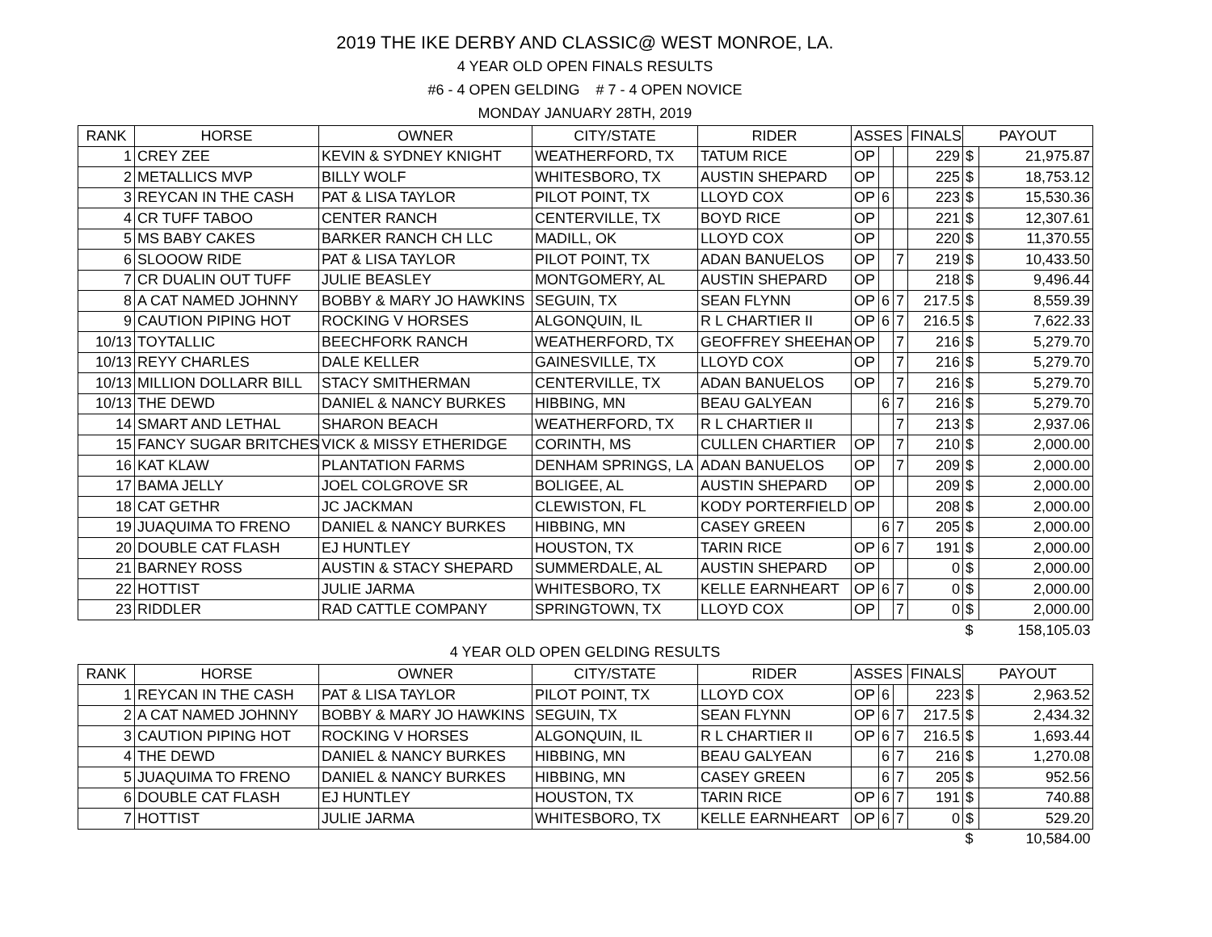2019 THE IKE DERBY AND CLASSIC@ WEST MONROE, LA.
4 YEAR OLD OPEN FINALS RESULTS
#6 - 4 OPEN GELDING # 7 - 4 OPEN NOVICE
MONDAY JANUARY 28TH, 2019
| RANK | HORSE | OWNER | CITY/STATE | RIDER | ASSES | | | FINALS | PAYOUT | |
| --- | --- | --- | --- | --- | --- | --- | --- | --- | --- | --- |
| 1 | CREY ZEE | KEVIN & SYDNEY KNIGHT | WEATHERFORD, TX | TATUM RICE | OP | | | 229 | $ | 21,975.87 |
| 2 | METALLICS MVP | BILLY WOLF | WHITESBORO, TX | AUSTIN SHEPARD | OP | | | 225 | $ | 18,753.12 |
| 3 | REYCAN IN THE CASH | PAT & LISA TAYLOR | PILOT POINT, TX | LLOYD COX | OP | 6 | | 223 | $ | 15,530.36 |
| 4 | CR TUFF TABOO | CENTER RANCH | CENTERVILLE, TX | BOYD RICE | OP | | | 221 | $ | 12,307.61 |
| 5 | MS BABY CAKES | BARKER RANCH CH LLC | MADILL, OK | LLOYD COX | OP | | | 220 | $ | 11,370.55 |
| 6 | SLOOOW RIDE | PAT & LISA TAYLOR | PILOT POINT, TX | ADAN BANUELOS | OP | | 7 | 219 | $ | 10,433.50 |
| 7 | CR DUALIN OUT TUFF | JULIE BEASLEY | MONTGOMERY, AL | AUSTIN SHEPARD | OP | | | 218 | $ | 9,496.44 |
| 8 | A CAT NAMED JOHNNY | BOBBY & MARY JO HAWKINS | SEGUIN, TX | SEAN FLYNN | OP | 6 | 7 | 217.5 | $ | 8,559.39 |
| 9 | CAUTION PIPING HOT | ROCKING V HORSES | ALGONQUIN, IL | R L CHARTIER II | OP | 6 | 7 | 216.5 | $ | 7,622.33 |
| 10/13 | TOYTALLIC | BEECHFORK RANCH | WEATHERFORD, TX | GEOFFREY SHEEHAN | OP | | 7 | 216 | $ | 5,279.70 |
| 10/13 | REYY CHARLES | DALE KELLER | GAINESVILLE, TX | LLOYD COX | OP | | 7 | 216 | $ | 5,279.70 |
| 10/13 | MILLION DOLLARR BILL | STACY SMITHERMAN | CENTERVILLE, TX | ADAN BANUELOS | OP | | 7 | 216 | $ | 5,279.70 |
| 10/13 | THE DEWD | DANIEL & NANCY BURKES | HIBBING, MN | BEAU GALYEAN | | 6 | 7 | 216 | $ | 5,279.70 |
| 14 | SMART AND LETHAL | SHARON BEACH | WEATHERFORD, TX | R L CHARTIER II | | | 7 | 213 | $ | 2,937.06 |
| 15 | FANCY SUGAR BRITCHES | VICK & MISSY ETHERIDGE | CORINTH, MS | CULLEN CHARTIER | OP | | 7 | 210 | $ | 2,000.00 |
| 16 | KAT KLAW | PLANTATION FARMS | DENHAM SPRINGS, LA | ADAN BANUELOS | OP | | 7 | 209 | $ | 2,000.00 |
| 17 | BAMA JELLY | JOEL COLGROVE SR | BOLIGEE, AL | AUSTIN SHEPARD | OP | | | 209 | $ | 2,000.00 |
| 18 | CAT GETHR | JC JACKMAN | CLEWISTON, FL | KODY PORTERFIELD | OP | | | 208 | $ | 2,000.00 |
| 19 | JUAQUIMA TO FRENO | DANIEL & NANCY BURKES | HIBBING, MN | CASEY GREEN | | 6 | 7 | 205 | $ | 2,000.00 |
| 20 | DOUBLE CAT FLASH | EJ HUNTLEY | HOUSTON, TX | TARIN RICE | OP | 6 | 7 | 191 | $ | 2,000.00 |
| 21 | BARNEY ROSS | AUSTIN & STACY SHEPARD | SUMMERDALE, AL | AUSTIN SHEPARD | OP | | | 0 | $ | 2,000.00 |
| 22 | HOTTIST | JULIE JARMA | WHITESBORO, TX | KELLE EARNHEART | OP | 6 | 7 | 0 | $ | 2,000.00 |
| 23 | RIDDLER | RAD CATTLE COMPANY | SPRINGTOWN, TX | LLOYD COX | OP | | 7 | 0 | $ | 2,000.00 |
| | | | | | | | | | $ | 158,105.03 |
4 YEAR OLD OPEN GELDING RESULTS
| RANK | HORSE | OWNER | CITY/STATE | RIDER | ASSES | | | FINALS | PAYOUT | |
| --- | --- | --- | --- | --- | --- | --- | --- | --- | --- | --- |
| 1 | REYCAN IN THE CASH | PAT & LISA TAYLOR | PILOT POINT, TX | LLOYD COX | OP | 6 | | 223 | $ | 2,963.52 |
| 2 | A CAT NAMED JOHNNY | BOBBY & MARY JO HAWKINS | SEGUIN, TX | SEAN FLYNN | OP | 6 | 7 | 217.5 | $ | 2,434.32 |
| 3 | CAUTION PIPING HOT | ROCKING V HORSES | ALGONQUIN, IL | R L CHARTIER II | OP | 6 | 7 | 216.5 | $ | 1,693.44 |
| 4 | THE DEWD | DANIEL & NANCY BURKES | HIBBING, MN | BEAU GALYEAN | | 6 | 7 | 216 | $ | 1,270.08 |
| 5 | JUAQUIMA TO FRENO | DANIEL & NANCY BURKES | HIBBING, MN | CASEY GREEN | | 6 | 7 | 205 | $ | 952.56 |
| 6 | DOUBLE CAT FLASH | EJ HUNTLEY | HOUSTON, TX | TARIN RICE | OP | 6 | 7 | 191 | $ | 740.88 |
| 7 | HOTTIST | JULIE JARMA | WHITESBORO, TX | KELLE EARNHEART | OP | 6 | 7 | 0 | $ | 529.20 |
| | | | | | | | | | $ | 10,584.00 |